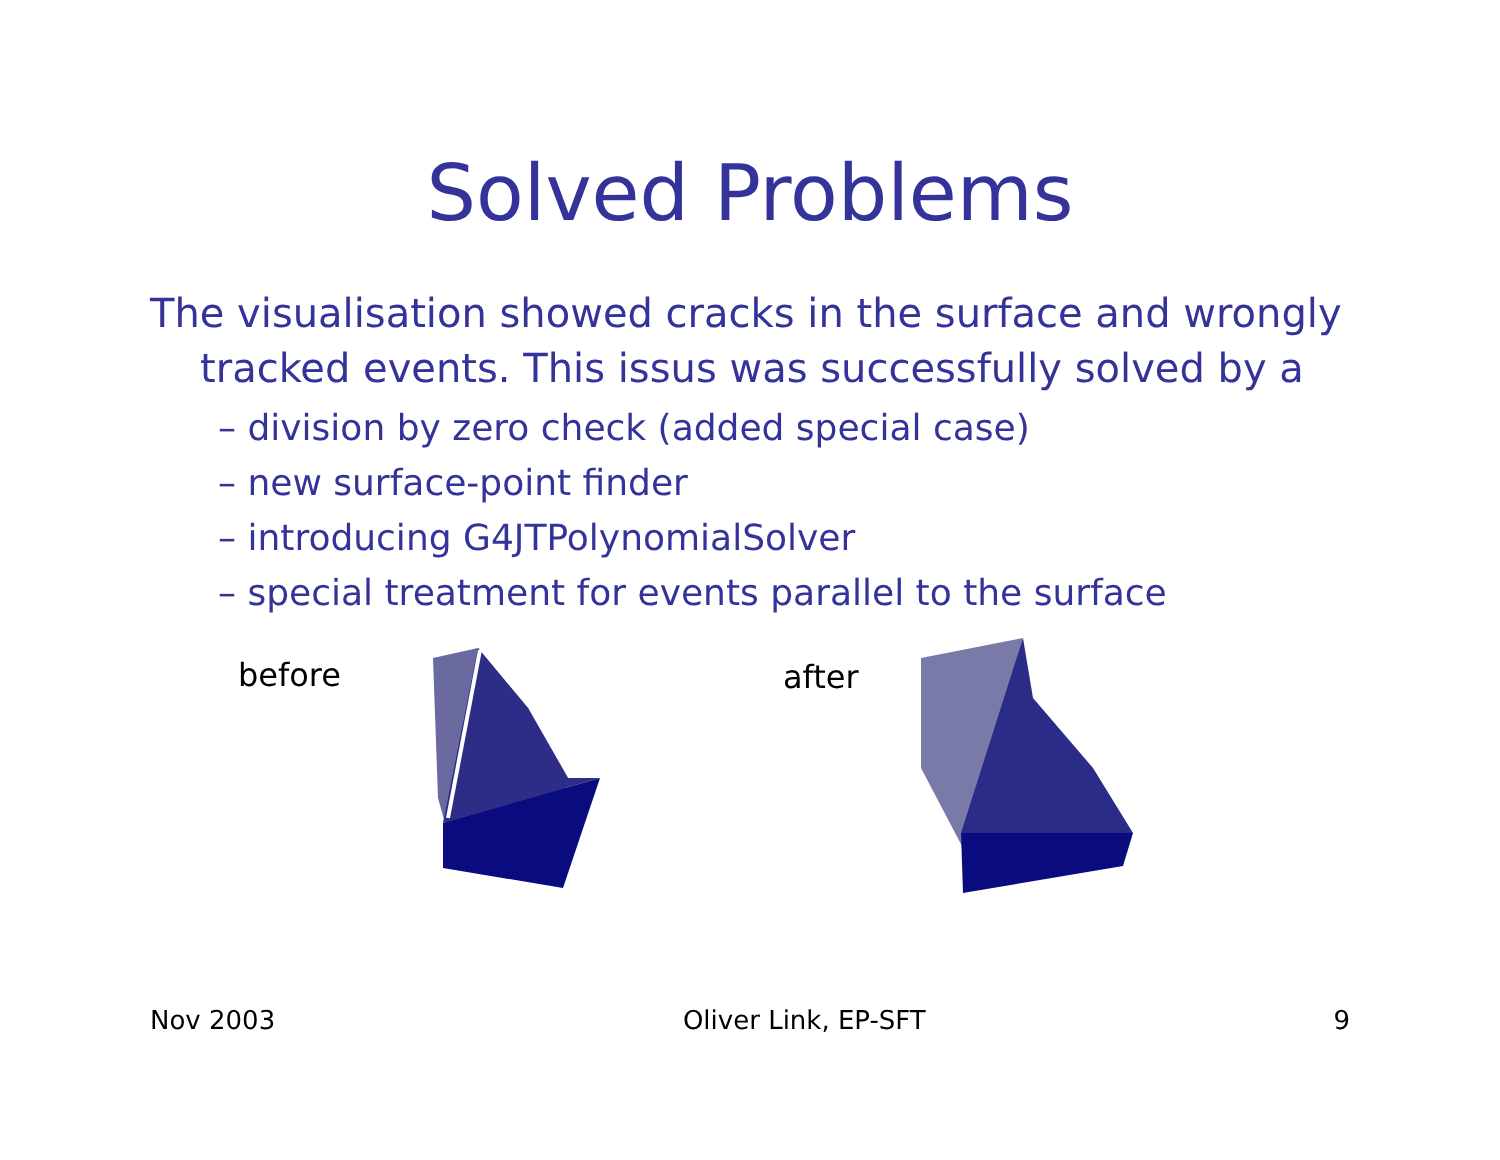Solved Problems
The visualisation showed cracks in the surface and wrongly tracked events. This issus was successfully solved by a
– division by zero check (added special case)
– new surface-point finder
– introducing G4JTPolynomialSolver
– special treatment for events parallel to the surface
before
after
Nov 2003 Oliver Link, EP-SFT 9